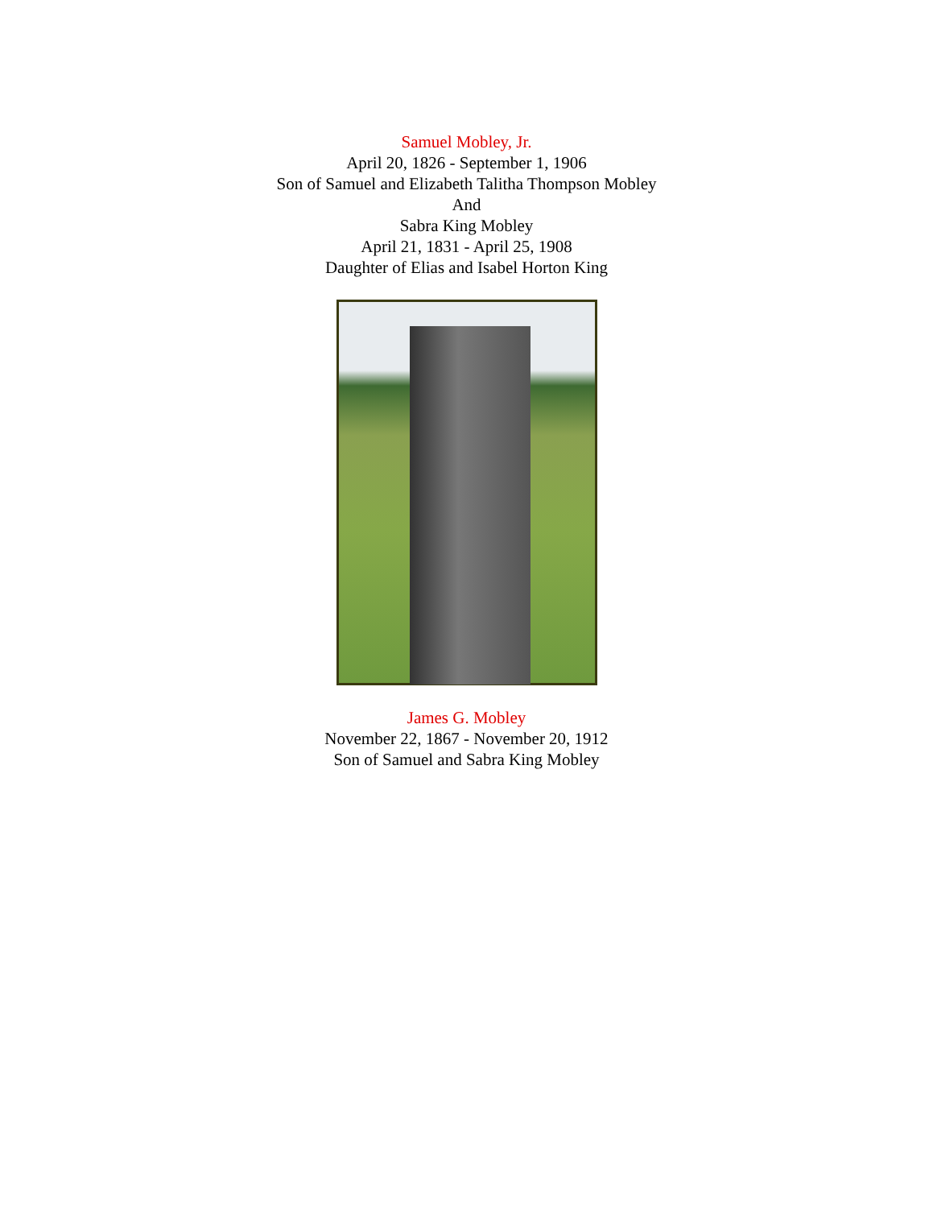Samuel Mobley, Jr.
April 20, 1826 - September 1, 1906
Son of Samuel and Elizabeth Talitha Thompson Mobley
And
Sabra King Mobley
April 21, 1831 - April 25, 1908
Daughter of Elias and Isabel Horton King
James G. Mobley
November 22, 1867 - November 20, 1912
Son of Samuel and Sabra King Mobley